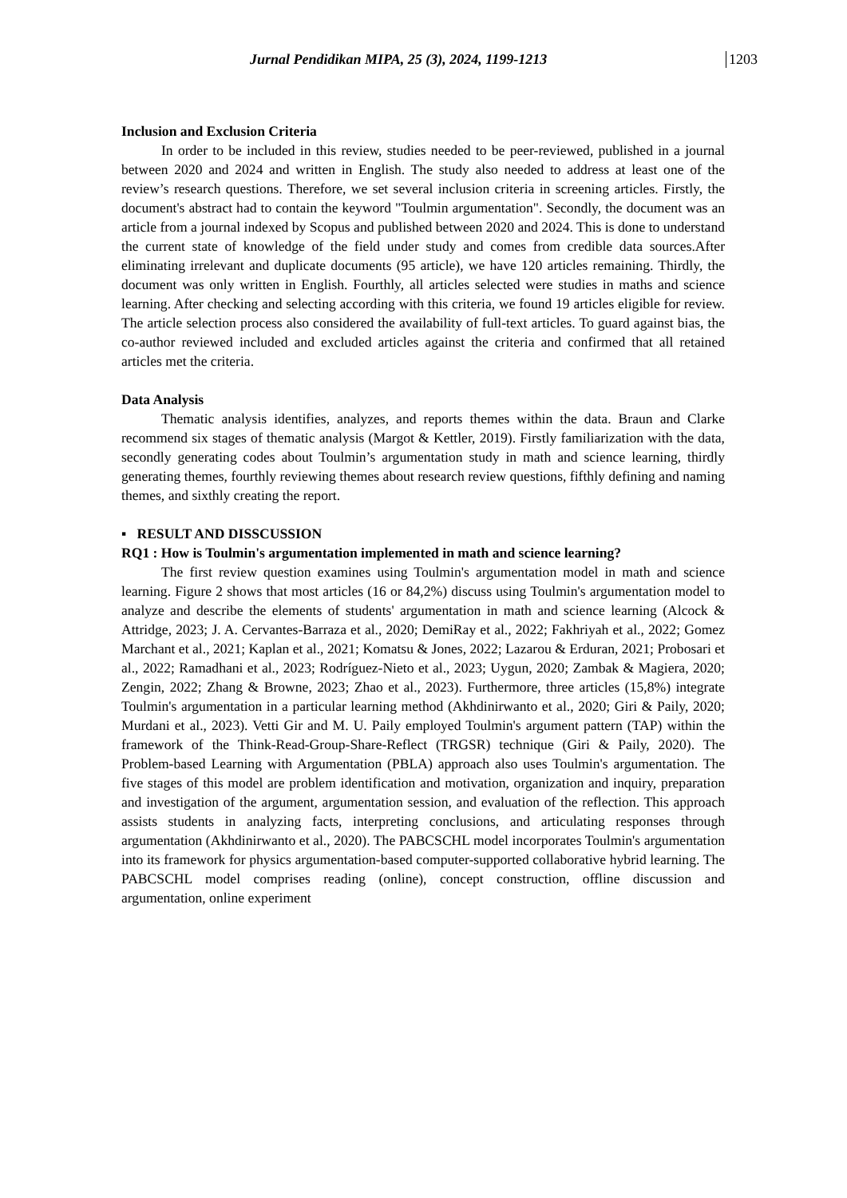Jurnal Pendidikan MIPA, 25 (3), 2024, 1199-1213 1203
Inclusion and Exclusion Criteria
In order to be included in this review, studies needed to be peer-reviewed, published in a journal between 2020 and 2024 and written in English. The study also needed to address at least one of the review’s research questions. Therefore, we set several inclusion criteria in screening articles. Firstly, the document's abstract had to contain the keyword "Toulmin argumentation". Secondly, the document was an article from a journal indexed by Scopus and published between 2020 and 2024. This is done to understand the current state of knowledge of the field under study and comes from credible data sources.After eliminating irrelevant and duplicate documents (95 article), we have 120 articles remaining. Thirdly, the document was only written in English. Fourthly, all articles selected were studies in maths and science learning. After checking and selecting according with this criteria, we found 19 articles eligible for review. The article selection process also considered the availability of full-text articles. To guard against bias, the co-author reviewed included and excluded articles against the criteria and confirmed that all retained articles met the criteria.
Data Analysis
Thematic analysis identifies, analyzes, and reports themes within the data. Braun and Clarke recommend six stages of thematic analysis (Margot & Kettler, 2019). Firstly familiarization with the data, secondly generating codes about Toulmin’s argumentation study in math and science learning, thirdly generating themes, fourthly reviewing themes about research review questions, fifthly defining and naming themes, and sixthly creating the report.
▪ RESULT AND DISSCUSSION
RQ1 : How is Toulmin's argumentation implemented in math and science learning?
The first review question examines using Toulmin's argumentation model in math and science learning. Figure 2 shows that most articles (16 or 84,2%) discuss using Toulmin's argumentation model to analyze and describe the elements of students' argumentation in math and science learning (Alcock & Attridge, 2023; J. A. Cervantes-Barraza et al., 2020; DemiRay et al., 2022; Fakhriyah et al., 2022; Gomez Marchant et al., 2021; Kaplan et al., 2021; Komatsu & Jones, 2022; Lazarou & Erduran, 2021; Probosari et al., 2022; Ramadhani et al., 2023; Rodríguez-Nieto et al., 2023; Uygun, 2020; Zambak & Magiera, 2020; Zengin, 2022; Zhang & Browne, 2023; Zhao et al., 2023). Furthermore, three articles (15,8%) integrate Toulmin's argumentation in a particular learning method (Akhdinirwanto et al., 2020; Giri & Paily, 2020; Murdani et al., 2023). Vetti Gir and M. U. Paily employed Toulmin's argument pattern (TAP) within the framework of the Think-Read-Group-Share-Reflect (TRGSR) technique (Giri & Paily, 2020). The Problem-based Learning with Argumentation (PBLA) approach also uses Toulmin's argumentation. The five stages of this model are problem identification and motivation, organization and inquiry, preparation and investigation of the argument, argumentation session, and evaluation of the reflection. This approach assists students in analyzing facts, interpreting conclusions, and articulating responses through argumentation (Akhdinirwanto et al., 2020). The PABCSCHL model incorporates Toulmin's argumentation into its framework for physics argumentation-based computer-supported collaborative hybrid learning. The PABCSCHL model comprises reading (online), concept construction, offline discussion and argumentation, online experiment